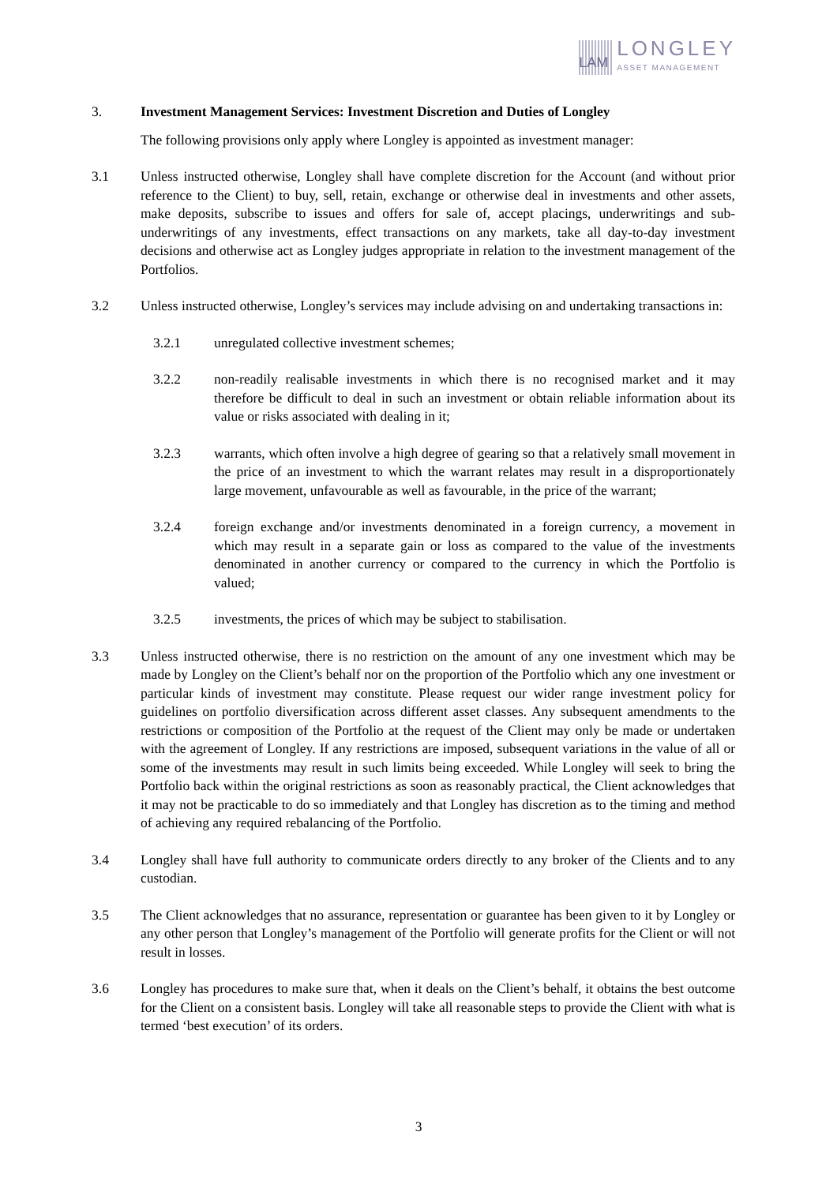LAM
LONGLEY
ASSET MANAGEMENT
3. Investment Management Services: Investment Discretion and Duties of Longley
The following provisions only apply where Longley is appointed as investment manager:
3.1 Unless instructed otherwise, Longley shall have complete discretion for the Account (and without prior reference to the Client) to buy, sell, retain, exchange or otherwise deal in investments and other assets, make deposits, subscribe to issues and offers for sale of, accept placings, underwritings and sub-underwritings of any investments, effect transactions on any markets, take all day-to-day investment decisions and otherwise act as Longley judges appropriate in relation to the investment management of the Portfolios.
3.2 Unless instructed otherwise, Longley’s services may include advising on and undertaking transactions in:
3.2.1 unregulated collective investment schemes;
3.2.2 non-readily realisable investments in which there is no recognised market and it may therefore be difficult to deal in such an investment or obtain reliable information about its value or risks associated with dealing in it;
3.2.3 warrants, which often involve a high degree of gearing so that a relatively small movement in the price of an investment to which the warrant relates may result in a disproportionately large movement, unfavourable as well as favourable, in the price of the warrant;
3.2.4 foreign exchange and/or investments denominated in a foreign currency, a movement in which may result in a separate gain or loss as compared to the value of the investments denominated in another currency or compared to the currency in which the Portfolio is valued;
3.2.5 investments, the prices of which may be subject to stabilisation.
3.3 Unless instructed otherwise, there is no restriction on the amount of any one investment which may be made by Longley on the Client’s behalf nor on the proportion of the Portfolio which any one investment or particular kinds of investment may constitute. Please request our wider range investment policy for guidelines on portfolio diversification across different asset classes. Any subsequent amendments to the restrictions or composition of the Portfolio at the request of the Client may only be made or undertaken with the agreement of Longley. If any restrictions are imposed, subsequent variations in the value of all or some of the investments may result in such limits being exceeded. While Longley will seek to bring the Portfolio back within the original restrictions as soon as reasonably practical, the Client acknowledges that it may not be practicable to do so immediately and that Longley has discretion as to the timing and method of achieving any required rebalancing of the Portfolio.
3.4 Longley shall have full authority to communicate orders directly to any broker of the Clients and to any custodian.
3.5 The Client acknowledges that no assurance, representation or guarantee has been given to it by Longley or any other person that Longley’s management of the Portfolio will generate profits for the Client or will not result in losses.
3.6 Longley has procedures to make sure that, when it deals on the Client’s behalf, it obtains the best outcome for the Client on a consistent basis. Longley will take all reasonable steps to provide the Client with what is termed ‘best execution’ of its orders.
3